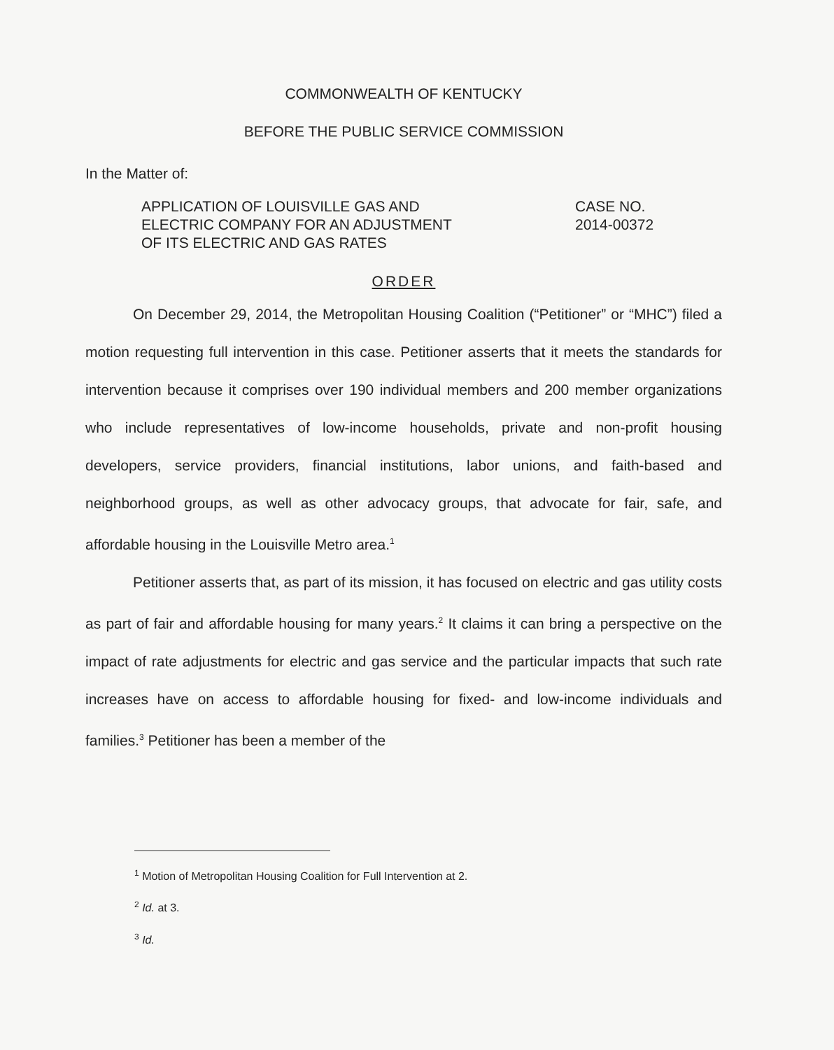COMMONWEALTH OF KENTUCKY
BEFORE THE PUBLIC SERVICE COMMISSION
In the Matter of:
APPLICATION OF LOUISVILLE GAS AND
ELECTRIC COMPANY FOR AN ADJUSTMENT
OF ITS ELECTRIC AND GAS RATES
CASE NO.
2014-00372
ORDER
On December 29, 2014, the Metropolitan Housing Coalition (“Petitioner” or “MHC”) filed a motion requesting full intervention in this case. Petitioner asserts that it meets the standards for intervention because it comprises over 190 individual members and 200 member organizations who include representatives of low-income households, private and non-profit housing developers, service providers, financial institutions, labor unions, and faith-based and neighborhood groups, as well as other advocacy groups, that advocate for fair, safe, and affordable housing in the Louisville Metro area.<sup>1</sup>
Petitioner asserts that, as part of its mission, it has focused on electric and gas utility costs as part of fair and affordable housing for many years.<sup>2</sup> It claims it can bring a perspective on the impact of rate adjustments for electric and gas service and the particular impacts that such rate increases have on access to affordable housing for fixed- and low-income individuals and families.<sup>3</sup> Petitioner has been a member of the
<sup>1</sup> Motion of Metropolitan Housing Coalition for Full Intervention at 2.
<sup>2</sup> Id. at 3.
<sup>3</sup> Id.